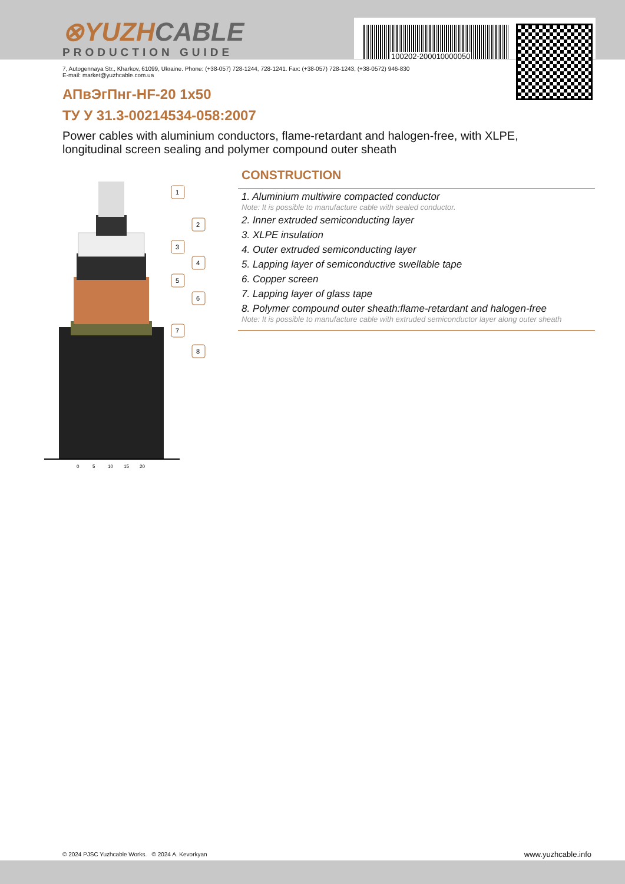⊗YUZHCABLE
PRODUCTION GUIDE 100202-200010000050
7, Autogennaya Str., Kharkov, 61099, Ukraine. Phone: (+38-057) 728-1244, 728-1241. Fax: (+38-057) 728-1243, (+38-0572) 946-830
E-mail: market@yuzhcable.com.ua
АПвЭгПнг-HF-20 1x50
ТУ У 31.3-00214534-058:2007
Power cables with aluminium conductors, flame-retardant and halogen-free, with XLPE, longitudinal screen sealing and polymer compound outer sheath
0
5
10
15
20
1
2
3
4
5
6
7
8
CONSTRUCTION
1. Aluminium multiwire compacted conductor
Note: It is possible to manufacture cable with sealed conductor.
2. Inner extruded semiconducting layer
3. XLPE insulation
4. Outer extruded semiconducting layer
5. Lapping layer of semiconductive swellable tape
6. Copper screen
7. Lapping layer of glass tape
8. Polymer compound outer sheath:flame-retardant and halogen-free
Note: It is possible to manufacture cable with extruded semiconductor layer along outer sheath
© 2024 PJSC Yuzhcable Works. © 2024 A. Kevorkyan
www.yuzhcable.info